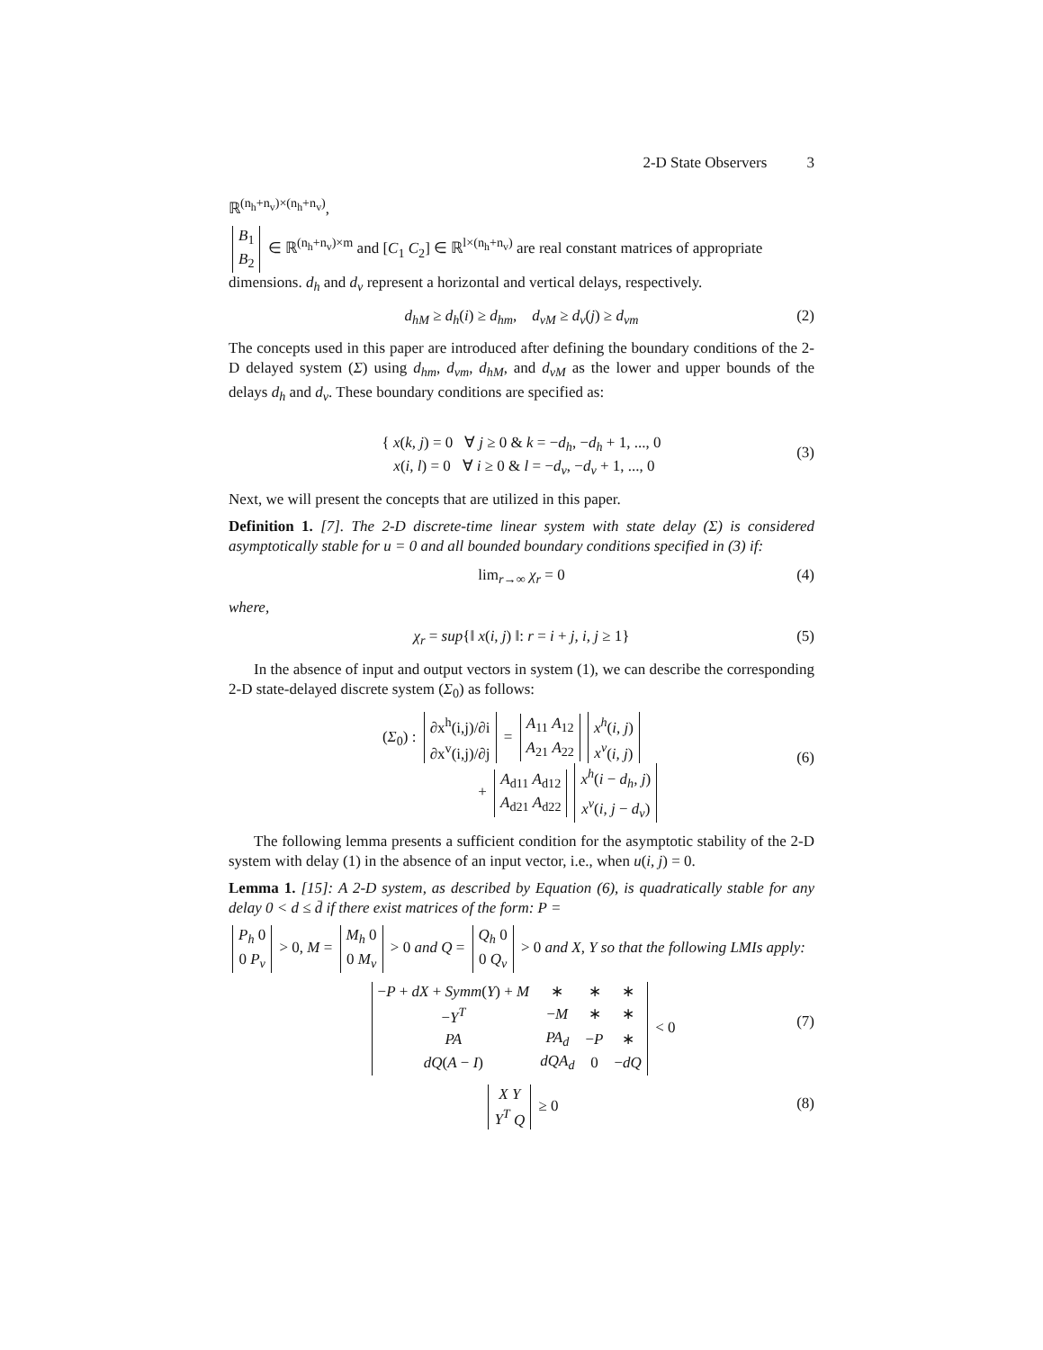2-D State Observers 3
ℝ<sup>(n<sub>h</sub>+n<sub>v</sub>)×(n<sub>h</sub>+n<sub>v</sub>)</sup>,
| B<sub>1</sub> |
| B<sub>2</sub> |
∈ ℝ<sup>(n<sub>h</sub>+n<sub>v</sub>)×m</sup> and [C<sub>1</sub> C<sub>2</sub>] ∈ ℝ<sup>l×(n<sub>h</sub>+n<sub>v</sub>)</sup> are real constant matrices of appropriate dimensions. d<sub>h</sub> and d<sub>v</sub> represent a horizontal and vertical delays, respectively.
d<sub>hM</sub> ≥ d<sub>h</sub>(i) ≥ d<sub>hm</sub>, d<sub>vM</sub> ≥ d<sub>v</sub>(j) ≥ d<sub>vm</sub> (2)
The concepts used in this paper are introduced after defining the boundary conditions of the 2-D delayed system (Σ) using d<sub>hm</sub>, d<sub>vm</sub>, d<sub>hM</sub>, and d<sub>vM</sub> as the lower and upper bounds of the delays d<sub>h</sub> and d<sub>v</sub>. These boundary conditions are specified as:
{ x(k, j) = 0 ∀ j ≥ 0 & k = −d<sub>h</sub>, −d<sub>h</sub> + 1, ..., 0
x(i, l) = 0 ∀ i ≥ 0 & l = −d<sub>v</sub>, −d<sub>v</sub> + 1, ..., 0
(3)
Next, we will present the concepts that are utilized in this paper.
Definition 1. [7]. The 2-D discrete-time linear system with state delay (Σ) is considered asymptotically stable for u = 0 and all bounded boundary conditions specified in (3) if:
lim<sub>r→∞</sub> χ<sub>r</sub> = 0 (4)
where,
χ<sub>r</sub> = sup{‖ x(i, j) ‖: r = i + j, i, j ≥ 1} (5)
In the absence of input and output vectors in system (1), we can describe the corresponding 2-D state-delayed discrete system (Σ<sub>0</sub>) as follows:
(Σ<sub>0</sub>) :
| ∂x<sup>h</sup>(i,j)/∂i |
| ∂x<sup>v</sup>(i,j)/∂j |
=
| A<sub>11</sub> A<sub>12</sub> |
| A<sub>21</sub> A<sub>22</sub> |
| x<sup>h</sup> ( i, j ) |
| x<sup>v</sup> ( i, j ) |
+
| A<sub>d11</sub> A<sub>d12</sub> |
| A<sub>d21</sub> A<sub>d22</sub> |
| x<sup>h</sup> ( i − d<sub>h</sub>, j ) |
| x<sup>v</sup> ( i, j − d<sub>v</sub> ) |
(6)
The following lemma presents a sufficient condition for the asymptotic stability of the 2-D system with delay (1) in the absence of an input vector, i.e., when u(i, j) = 0.
Lemma 1. [15]: A 2-D system, as described by Equation (6), is quadratically stable for any delay 0 < d ≤ d̄ if there exist matrices of the form: P =
| P<sub>h</sub> 0 |
| 0 P<sub>v</sub> |
> 0, M =
| M<sub>h</sub> 0 |
| 0 M<sub>v</sub> |
> 0 and Q =
| Q<sub>h</sub> 0 |
| 0 Q<sub>v</sub> |
> 0 and X, Y so that the following LMIs apply:
| − P + dX + Symm ( Y ) + M | ∗ | ∗ | ∗ |
| − Y<sup>T</sup> | − M | ∗ | ∗ |
| PA | PA<sub>d</sub> | − P | ∗ |
| dQ ( A − I ) | dQA<sub>d</sub> | 0 | − dQ |
< 0
(7)
| X Y |
| Y<sup>T</sup> Q |
≥ 0
(8)